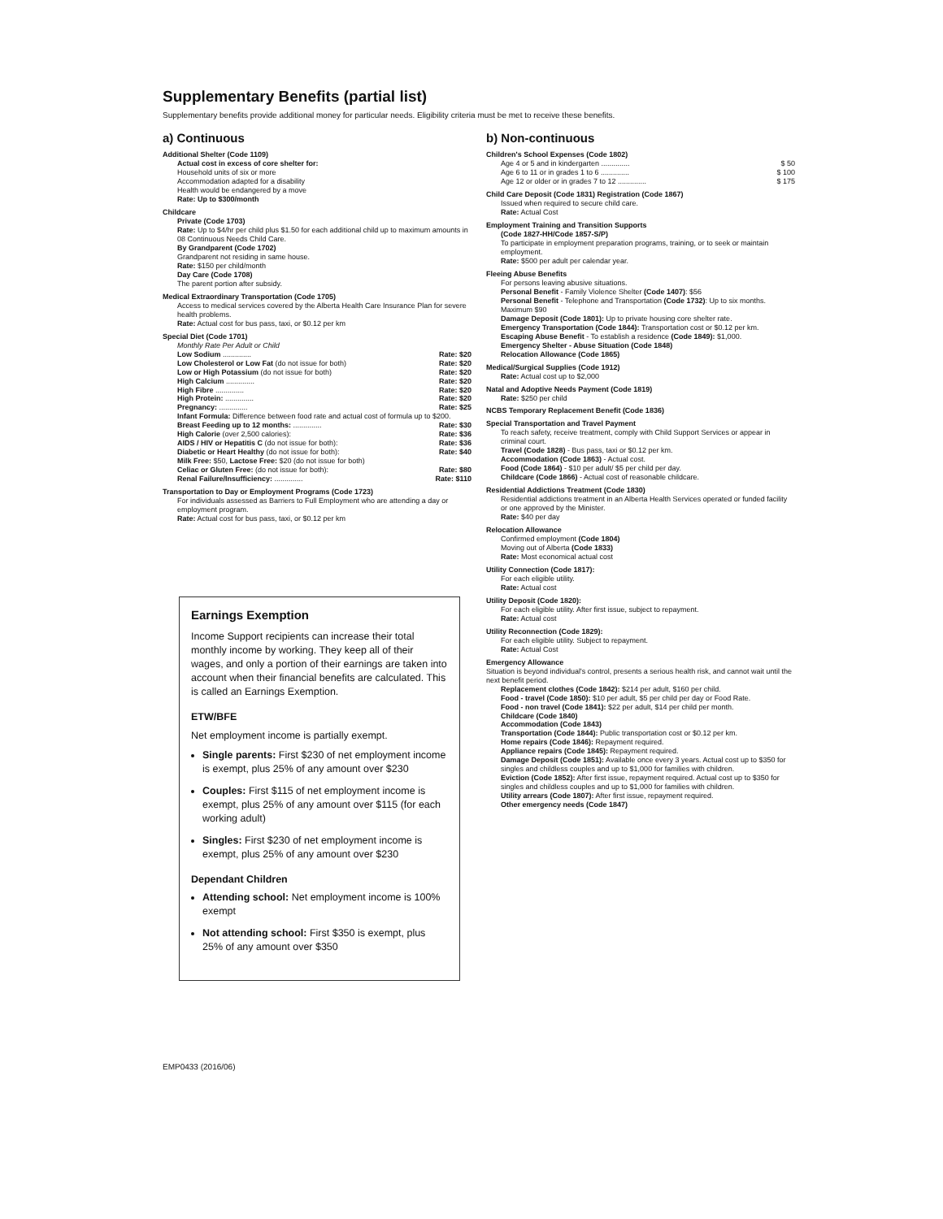Supplementary Benefits (partial list)
Supplementary benefits provide additional money for particular needs. Eligibility criteria must be met to receive these benefits.
a) Continuous
Additional Shelter (Code 1109)
Actual cost in excess of core shelter for:
Household units of six or more
Accommodation adapted for a disability
Health would be endangered by a move
Rate: Up to $300/month
Childcare
Private (Code 1703)
Rate: Up to $4/hr per child plus $1.50 for each additional child up to maximum amounts in 08 Continuous Needs Child Care.
By Grandparent (Code 1702)
Grandparent not residing in same house.
Rate: $150 per child/month
Day Care (Code 1708)
The parent portion after subsidy.
Medical Extraordinary Transportation (Code 1705)
Access to medical services covered by the Alberta Health Care Insurance Plan for severe health problems.
Rate: Actual cost for bus pass, taxi, or $0.12 per km
Special Diet (Code 1701)
Monthly Rate Per Adult or Child
Low Sodium .............. Rate: $20
Low Cholesterol or Low Fat (do not issue for both) Rate: $20
Low or High Potassium (do not issue for both) Rate: $20
High Calcium .............. Rate: $20
High Fibre .............. Rate: $20
High Protein: .............. Rate: $20
Pregnancy: .............. Rate: $25
Infant Formula: Difference between food rate and actual cost of formula up to $200.
Breast Feeding up to 12 months: .............. Rate: $30
High Calorie (over 2,500 calories): Rate: $36
AIDS / HIV or Hepatitis C (do not issue for both): Rate: $36
Diabetic or Heart Healthy (do not issue for both): Rate: $40
Milk Free: $50, Lactose Free: $20 (do not issue for both)
Celiac or Gluten Free: (do not issue for both): Rate: $80
Renal Failure/Insufficiency: .............. Rate: $110
Transportation to Day or Employment Programs (Code 1723)
For individuals assessed as Barriers to Full Employment who are attending a day or employment program.
Rate: Actual cost for bus pass, taxi, or $0.12 per km
Earnings Exemption
Income Support recipients can increase their total monthly income by working. They keep all of their wages, and only a portion of their earnings are taken into account when their financial benefits are calculated. This is called an Earnings Exemption.
ETW/BFE
Net employment income is partially exempt.
Single parents: First $230 of net employment income is exempt, plus 25% of any amount over $230
Couples: First $115 of net employment income is exempt, plus 25% of any amount over $115 (for each working adult)
Singles: First $230 of net employment income is exempt, plus 25% of any amount over $230
Dependant Children
Attending school: Net employment income is 100% exempt
Not attending school: First $350 is exempt, plus 25% of any amount over $350
b) Non-continuous
Children's School Expenses (Code 1802)
Age 4 or 5 and in kindergarten .............. $ 50
Age 6 to 11 or in grades 1 to 6 .............. $ 100
Age 12 or older or in grades 7 to 12 .............. $ 175
Child Care Deposit (Code 1831) Registration (Code 1867)
Issued when required to secure child care.
Rate: Actual Cost
Employment Training and Transition Supports
(Code 1827-HH/Code 1857-S/P)
To participate in employment preparation programs, training, or to seek or maintain employment.
Rate: $500 per adult per calendar year.
Fleeing Abuse Benefits
For persons leaving abusive situations.
Personal Benefit - Family Violence Shelter (Code 1407): $56
Personal Benefit - Telephone and Transportation (Code 1732): Up to six months. Maximum $90
Damage Deposit (Code 1801): Up to private housing core shelter rate.
Emergency Transportation (Code 1844): Transportation cost or $0.12 per km.
Escaping Abuse Benefit - To establish a residence (Code 1849): $1,000.
Emergency Shelter - Abuse Situation (Code 1848)
Relocation Allowance (Code 1865)
Medical/Surgical Supplies (Code 1912)
Rate: Actual cost up to $2,000
Natal and Adoptive Needs Payment (Code 1819)
Rate: $250 per child
NCBS Temporary Replacement Benefit (Code 1836)
Special Transportation and Travel Payment
To reach safety, receive treatment, comply with Child Support Services or appear in criminal court.
Travel (Code 1828) - Bus pass, taxi or $0.12 per km.
Accommodation (Code 1863) - Actual cost.
Food (Code 1864) - $10 per adult/ $5 per child per day.
Childcare (Code 1866) - Actual cost of reasonable childcare.
Residential Addictions Treatment (Code 1830)
Residential addictions treatment in an Alberta Health Services operated or funded facility or one approved by the Minister.
Rate: $40 per day
Relocation Allowance
Confirmed employment (Code 1804)
Moving out of Alberta (Code 1833)
Rate: Most economical actual cost
Utility Connection (Code 1817):
For each eligible utility.
Rate: Actual cost
Utility Deposit (Code 1820):
For each eligible utility. After first issue, subject to repayment.
Rate: Actual cost
Utility Reconnection (Code 1829):
For each eligible utility. Subject to repayment.
Rate: Actual Cost
Emergency Allowance
Situation is beyond individual's control, presents a serious health risk, and cannot wait until the next benefit period.
Replacement clothes (Code 1842): $214 per adult, $160 per child.
Food - travel (Code 1850): $10 per adult, $5 per child per day or Food Rate.
Food - non travel (Code 1841): $22 per adult, $14 per child per month.
Childcare (Code 1840)
Accommodation (Code 1843)
Transportation (Code 1844): Public transportation cost or $0.12 per km.
Home repairs (Code 1846): Repayment required.
Appliance repairs (Code 1845): Repayment required.
Damage Deposit (Code 1851): Available once every 3 years. Actual cost up to $350 for singles and childless couples and up to $1,000 for families with children.
Eviction (Code 1852): After first issue, repayment required. Actual cost up to $350 for singles and childless couples and up to $1,000 for families with children.
Utility arrears (Code 1807): After first issue, repayment required.
Other emergency needs (Code 1847)
EMP0433 (2016/06)